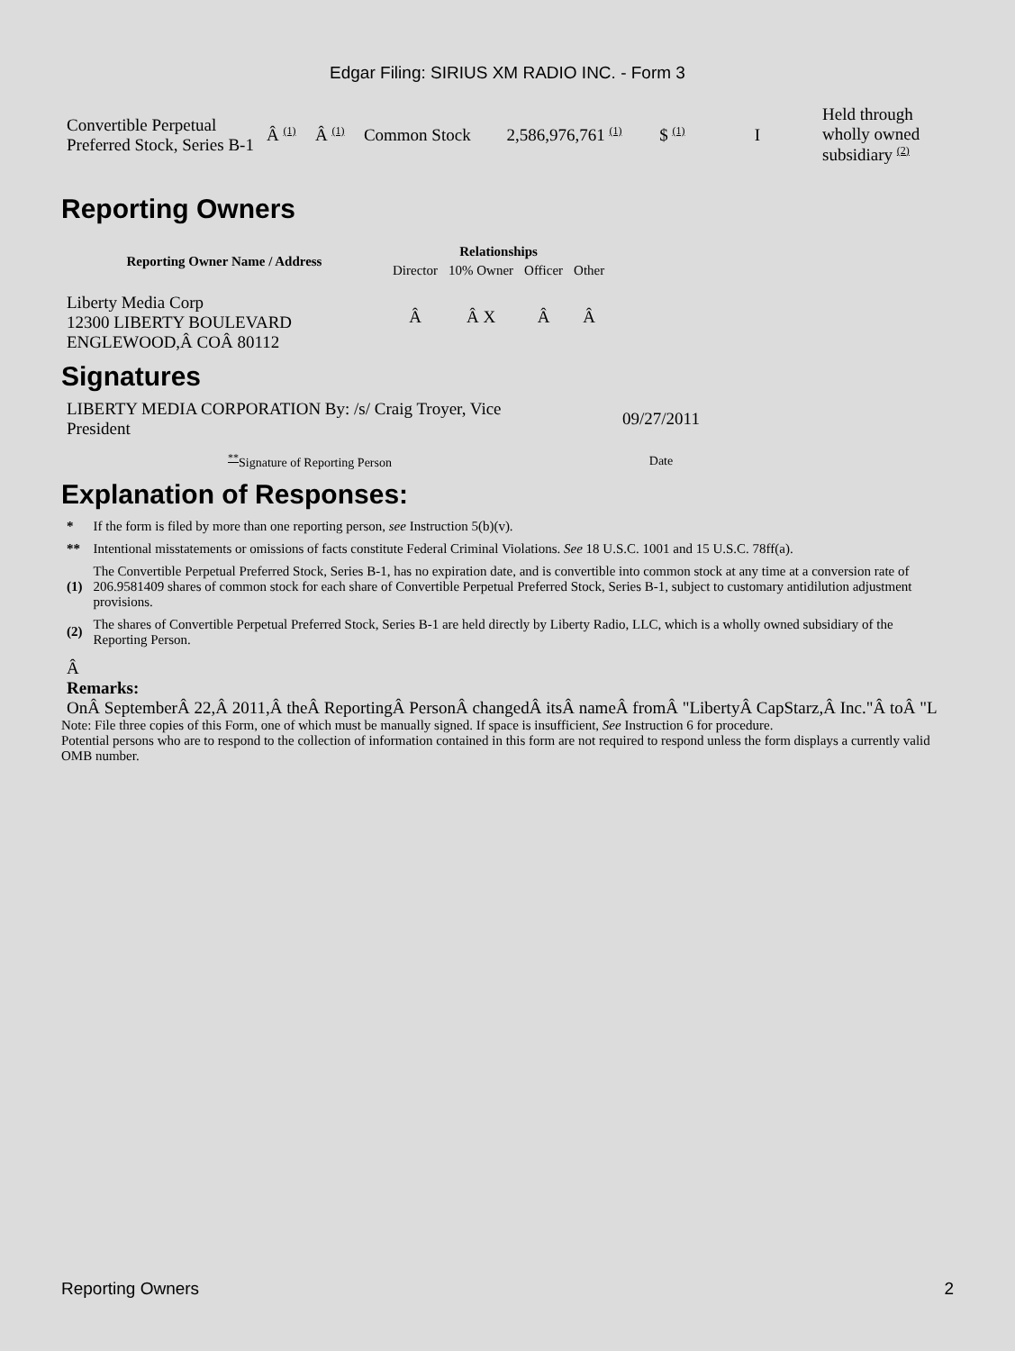Edgar Filing: SIRIUS XM RADIO INC. - Form 3
| Convertible Perpetual Preferred Stock, Series B-1 | Â <sup>(1)</sup> | Â <sup>(1)</sup> | Common Stock | 2,586,976,761 <sup>(1)</sup> | $ <sup>(1)</sup> | I | Held through wholly owned subsidiary <sup>(2)</sup> |
Reporting Owners
| Reporting Owner Name / Address | Relationships | | | |
| --- | --- | --- | --- | --- |
| | Director | 10% Owner | Officer | Other |
| Liberty Media Corp 12300 LIBERTY BOULEVARD ENGLEWOOD,Â COÂ 80112 | Â | Â X | Â | Â |
Signatures
| LIBERTY MEDIA CORPORATION By: /s/ Craig Troyer, Vice President | 09/27/2011 |
| <sup>**</sup> Signature of Reporting Person | Date |
Explanation of Responses:
| * | If the form is filed by more than one reporting person, see Instruction 5(b)(v). |
| ** | Intentional misstatements or omissions of facts constitute Federal Criminal Violations. See 18 U.S.C. 1001 and 15 U.S.C. 78ff(a). |
| (1) | The Convertible Perpetual Preferred Stock, Series B-1, has no expiration date, and is convertible into common stock at any time at a conversion rate of 206.9581409 shares of common stock for each share of Convertible Perpetual Preferred Stock, Series B-1, subject to customary antidilution adjustment provisions. |
| (2) | The shares of Convertible Perpetual Preferred Stock, Series B-1 are held directly by Liberty Radio, LLC, which is a wholly owned subsidiary of the Reporting Person. |
Â
Remarks:
OnÂ SeptemberÂ 22,Â 2011,Â theÂ ReportingÂ PersonÂ changedÂ itsÂ nameÂ fromÂ "LibertyÂ CapStarz,Â Inc."Â toÂ "L
Note: File three copies of this Form, one of which must be manually signed. If space is insufficient, See Instruction 6 for procedure.
Potential persons who are to respond to the collection of information contained in this form are not required to respond unless the form displays a currently valid OMB number.
Reporting Owners 2